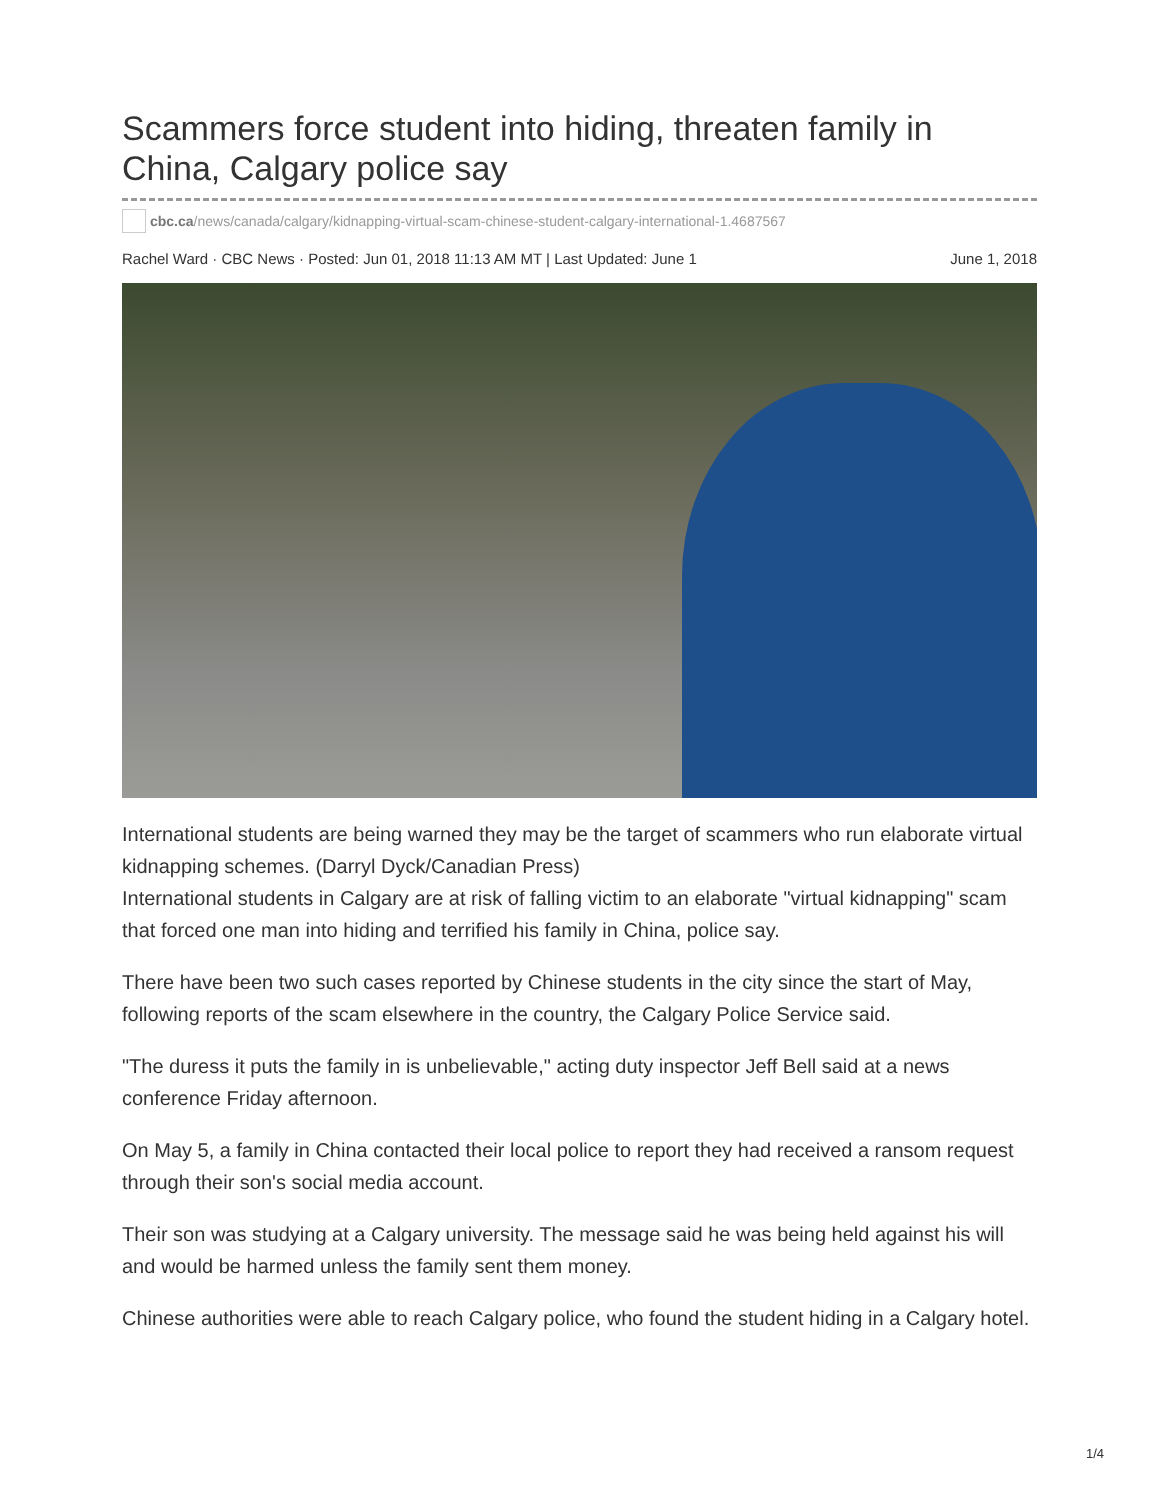Scammers force student into hiding, threaten family in China, Calgary police say
cbc.ca/news/canada/calgary/kidnapping-virtual-scam-chinese-student-calgary-international-1.4687567
Rachel Ward · CBC News · Posted: Jun 01, 2018 11:13 AM MT | Last Updated: June 1
June 1, 2018
International students are being warned they may be the target of scammers who run elaborate virtual kidnapping schemes. (Darryl Dyck/Canadian Press)
International students in Calgary are at risk of falling victim to an elaborate "virtual kidnapping" scam that forced one man into hiding and terrified his family in China, police say.
There have been two such cases reported by Chinese students in the city since the start of May, following reports of the scam elsewhere in the country, the Calgary Police Service said.
"The duress it puts the family in is unbelievable," acting duty inspector Jeff Bell said at a news conference Friday afternoon.
On May 5, a family in China contacted their local police to report they had received a ransom request through their son's social media account.
Their son was studying at a Calgary university. The message said he was being held against his will and would be harmed unless the family sent them money.
Chinese authorities were able to reach Calgary police, who found the student hiding in a Calgary hotel.
1/4